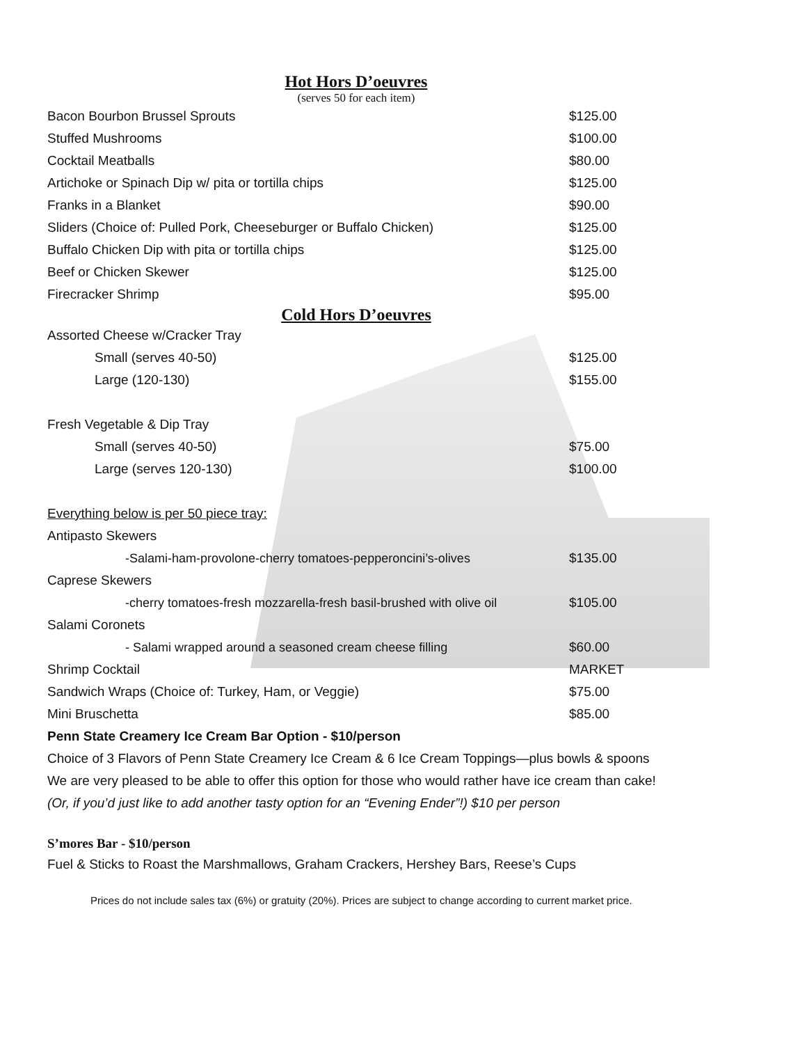Hot Hors D’oeuvres
(serves 50 for each item)
| Bacon Bourbon Brussel Sprouts | $125.00 |
| Stuffed Mushrooms | $100.00 |
| Cocktail Meatballs | $80.00 |
| Artichoke or Spinach Dip w/ pita or tortilla chips | $125.00 |
| Franks in a Blanket | $90.00 |
| Sliders (Choice of: Pulled Pork, Cheeseburger or Buffalo Chicken) | $125.00 |
| Buffalo Chicken Dip with pita or tortilla chips | $125.00 |
| Beef or Chicken Skewer | $125.00 |
| Firecracker Shrimp | $95.00 |
Cold Hors D’oeuvres
| Assorted Cheese w/Cracker Tray | |
| Small (serves 40-50) | $125.00 |
| Large (120-130) | $155.00 |
| Fresh Vegetable & Dip Tray | |
| Small (serves 40-50) | $75.00 |
| Large (serves 120-130) | $100.00 |
| Everything below is per 50 piece tray: | |
| Antipasto Skewers | |
| -Salami-ham-provolone-cherry tomatoes-pepperoncini’s-olives | $135.00 |
| Caprese Skewers | |
| -cherry tomatoes-fresh mozzarella-fresh basil-brushed with olive oil | $105.00 |
| Salami Coronets | |
| - Salami wrapped around a seasoned cream cheese filling | $60.00 |
| Shrimp Cocktail | MARKET |
| Sandwich Wraps (Choice of: Turkey, Ham, or Veggie) | $75.00 |
| Mini Bruschetta | $85.00 |
Penn State Creamery Ice Cream Bar Option - $10/person
Choice of 3 Flavors of Penn State Creamery Ice Cream & 6 Ice Cream Toppings—plus bowls & spoons
We are very pleased to be able to offer this option for those who would rather have ice cream than cake!
(Or, if you’d just like to add another tasty option for an “Evening Ender”!) $10 per person
S’mores Bar - $10/person
Fuel & Sticks to Roast the Marshmallows, Graham Crackers, Hershey Bars, Reese’s Cups
Prices do not include sales tax (6%) or gratuity (20%). Prices are subject to change according to current market price.